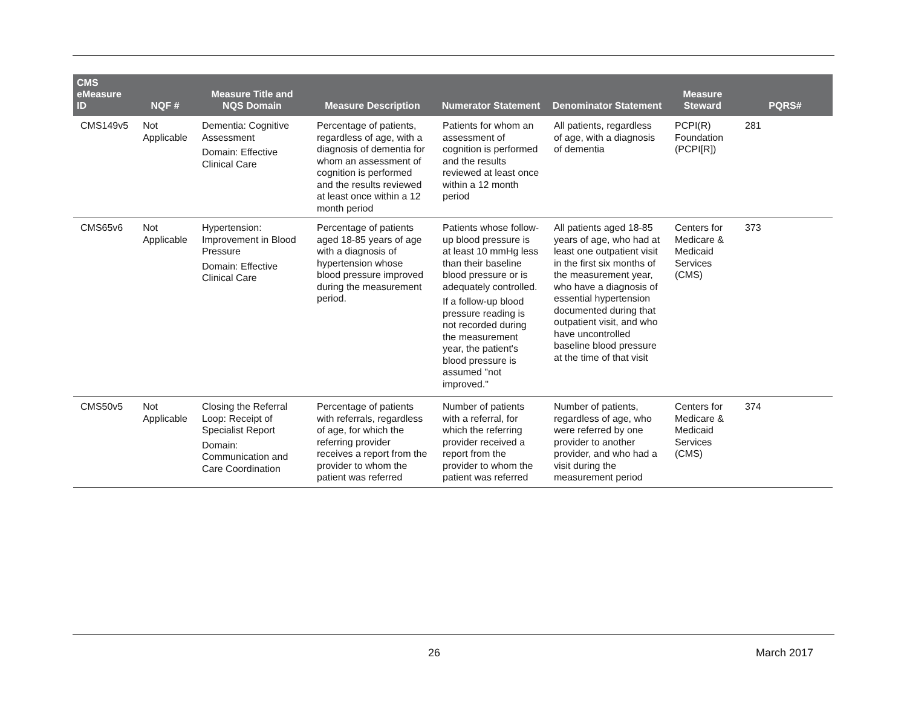| CMS eMeasure ID | NQF # | Measure Title and NQS Domain | Measure Description | Numerator Statement | Denominator Statement | Measure Steward | PQRS# |
| --- | --- | --- | --- | --- | --- | --- | --- |
| CMS149v5 | Not Applicable | Dementia: Cognitive Assessment Domain: Effective Clinical Care | Percentage of patients, regardless of age, with a diagnosis of dementia for whom an assessment of cognition is performed and the results reviewed at least once within a 12 month period | Patients for whom an assessment of cognition is performed and the results reviewed at least once within a 12 month period | All patients, regardless of age, with a diagnosis of dementia | PCPI(R) Foundation (PCPI[R]) | 281 |
| CMS65v6 | Not Applicable | Hypertension: Improvement in Blood Pressure Domain: Effective Clinical Care | Percentage of patients aged 18-85 years of age with a diagnosis of hypertension whose blood pressure improved during the measurement period. | Patients whose follow-up blood pressure is at least 10 mmHg less than their baseline blood pressure or is adequately controlled. If a follow-up blood pressure reading is not recorded during the measurement year, the patient's blood pressure is assumed "not improved." | All patients aged 18-85 years of age, who had at least one outpatient visit in the first six months of the measurement year, who have a diagnosis of essential hypertension documented during that outpatient visit, and who have uncontrolled baseline blood pressure at the time of that visit | Centers for Medicare & Medicaid Services (CMS) | 373 |
| CMS50v5 | Not Applicable | Closing the Referral Loop: Receipt of Specialist Report Domain: Communication and Care Coordination | Percentage of patients with referrals, regardless of age, for which the referring provider receives a report from the provider to whom the patient was referred | Number of patients with a referral, for which the referring provider received a report from the provider to whom the patient was referred | Number of patients, regardless of age, who were referred by one provider to another provider, and who had a visit during the measurement period | Centers for Medicare & Medicaid Services (CMS) | 374 |
26 March 2017